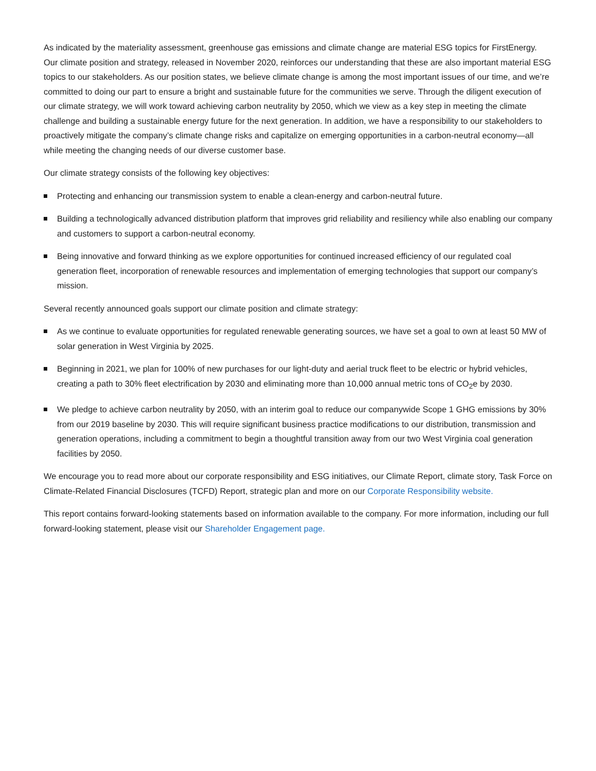As indicated by the materiality assessment, greenhouse gas emissions and climate change are material ESG topics for FirstEnergy. Our climate position and strategy, released in November 2020, reinforces our understanding that these are also important material ESG topics to our stakeholders. As our position states, we believe climate change is among the most important issues of our time, and we’re committed to doing our part to ensure a bright and sustainable future for the communities we serve. Through the diligent execution of our climate strategy, we will work toward achieving carbon neutrality by 2050, which we view as a key step in meeting the climate challenge and building a sustainable energy future for the next generation. In addition, we have a responsibility to our stakeholders to proactively mitigate the company’s climate change risks and capitalize on emerging opportunities in a carbon-neutral economy—all while meeting the changing needs of our diverse customer base.
Our climate strategy consists of the following key objectives:
Protecting and enhancing our transmission system to enable a clean-energy and carbon-neutral future.
Building a technologically advanced distribution platform that improves grid reliability and resiliency while also enabling our company and customers to support a carbon-neutral economy.
Being innovative and forward thinking as we explore opportunities for continued increased efficiency of our regulated coal generation fleet, incorporation of renewable resources and implementation of emerging technologies that support our company’s mission.
Several recently announced goals support our climate position and climate strategy:
As we continue to evaluate opportunities for regulated renewable generating sources, we have set a goal to own at least 50 MW of solar generation in West Virginia by 2025.
Beginning in 2021, we plan for 100% of new purchases for our light-duty and aerial truck fleet to be electric or hybrid vehicles, creating a path to 30% fleet electrification by 2030 and eliminating more than 10,000 annual metric tons of CO<sub>2</sub>e by 2030.
We pledge to achieve carbon neutrality by 2050, with an interim goal to reduce our companywide Scope 1 GHG emissions by 30% from our 2019 baseline by 2030. This will require significant business practice modifications to our distribution, transmission and generation operations, including a commitment to begin a thoughtful transition away from our two West Virginia coal generation facilities by 2050.
We encourage you to read more about our corporate responsibility and ESG initiatives, our Climate Report, climate story, Task Force on Climate-Related Financial Disclosures (TCFD) Report, strategic plan and more on our Corporate Responsibility website.
This report contains forward-looking statements based on information available to the company. For more information, including our full forward-looking statement, please visit our Shareholder Engagement page.